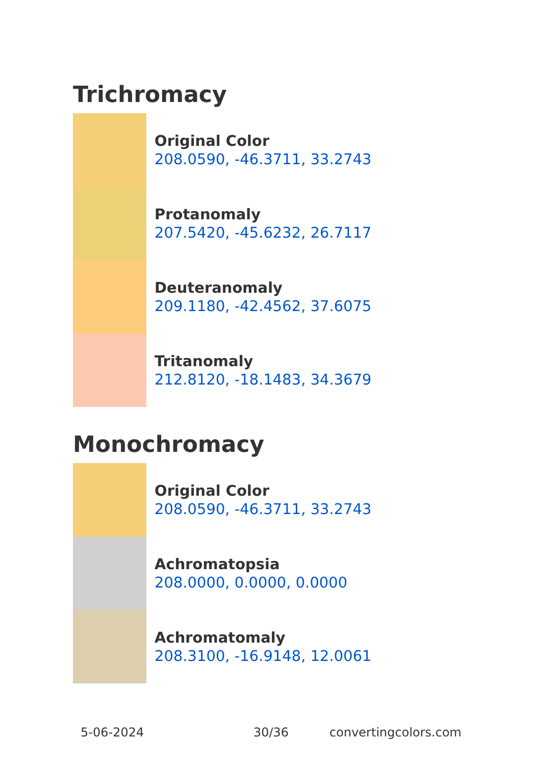Trichromacy
Original Color
208.0590, -46.3711, 33.2743
Protanomaly
207.5420, -45.6232, 26.7117
Deuteranomaly
209.1180, -42.4562, 37.6075
Tritanomaly
212.8120, -18.1483, 34.3679
Monochromacy
Original Color
208.0590, -46.3711, 33.2743
Achromatopsia
208.0000, 0.0000, 0.0000
Achromatomaly
208.3100, -16.9148, 12.0061
5-06-2024 30/36 convertingcolors.com